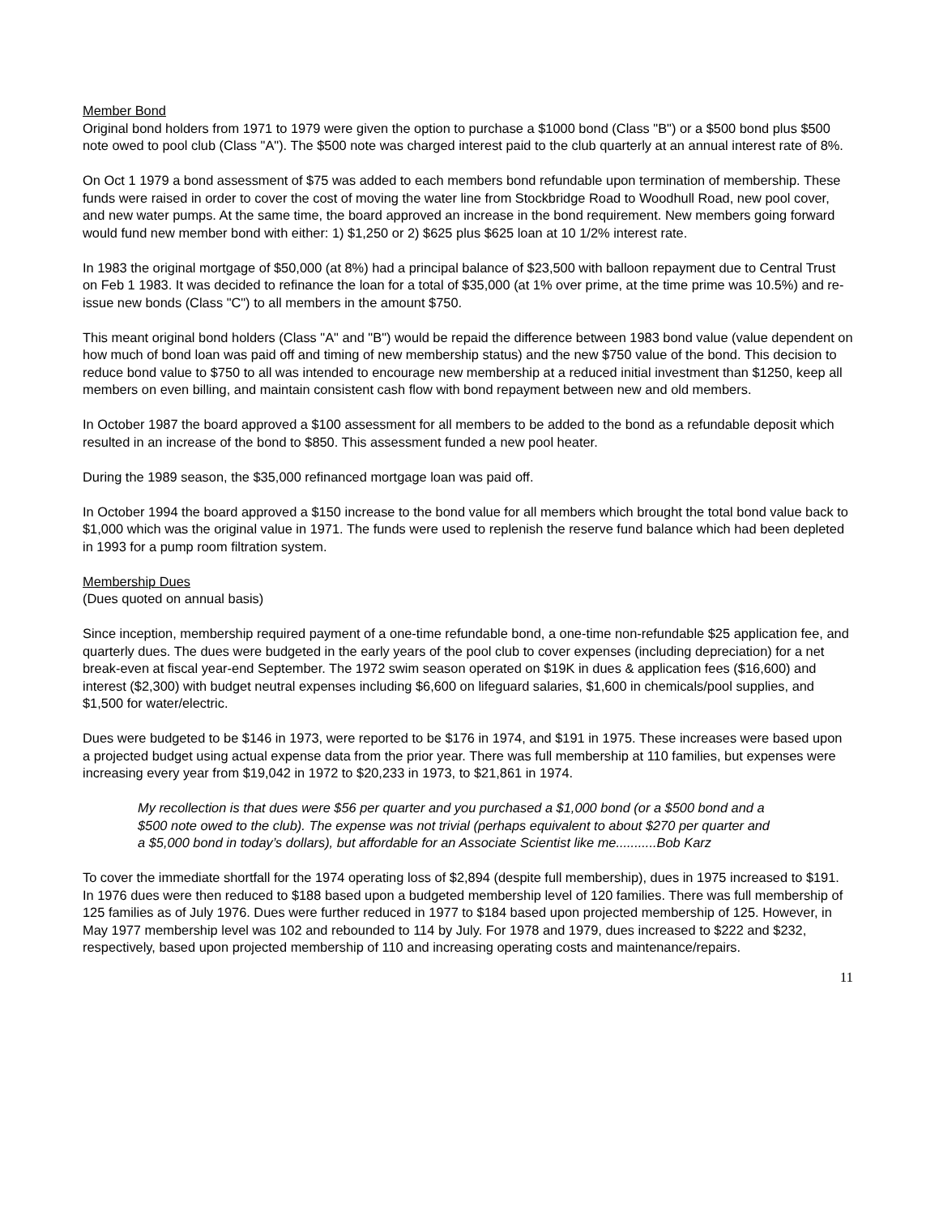Member Bond
Original bond holders from 1971 to 1979 were given the option to purchase a $1000 bond (Class "B") or a $500 bond plus $500 note owed to pool club (Class "A"). The $500 note was charged interest paid to the club quarterly at an annual interest rate of 8%.
On Oct 1 1979 a bond assessment of $75 was added to each members bond refundable upon termination of membership. These funds were raised in order to cover the cost of moving the water line from Stockbridge Road to Woodhull Road, new pool cover, and new water pumps. At the same time, the board approved an increase in the bond requirement. New members going forward would fund new member bond with either: 1) $1,250 or 2) $625 plus $625 loan at 10 1/2% interest rate.
In 1983 the original mortgage of $50,000 (at 8%) had a principal balance of $23,500 with balloon repayment due to Central Trust on Feb 1 1983. It was decided to refinance the loan for a total of $35,000 (at 1% over prime, at the time prime was 10.5%) and re-issue new bonds (Class "C") to all members in the amount $750.
This meant original bond holders (Class "A" and "B") would be repaid the difference between 1983 bond value (value dependent on how much of bond loan was paid off and timing of new membership status) and the new $750 value of the bond. This decision to reduce bond value to $750 to all was intended to encourage new membership at a reduced initial investment than $1250, keep all members on even billing, and maintain consistent cash flow with bond repayment between new and old members.
In October 1987 the board approved a $100 assessment for all members to be added to the bond as a refundable deposit which resulted in an increase of the bond to $850. This assessment funded a new pool heater.
During the 1989 season, the $35,000 refinanced mortgage loan was paid off.
In October 1994 the board approved a $150 increase to the bond value for all members which brought the total bond value back to $1,000 which was the original value in 1971. The funds were used to replenish the reserve fund balance which had been depleted in 1993 for a pump room filtration system.
Membership Dues
(Dues quoted on annual basis)
Since inception, membership required payment of a one-time refundable bond, a one-time non-refundable $25 application fee, and quarterly dues. The dues were budgeted in the early years of the pool club to cover expenses (including depreciation) for a net break-even at fiscal year-end September. The 1972 swim season operated on $19K in dues & application fees ($16,600) and interest ($2,300) with budget neutral expenses including $6,600 on lifeguard salaries, $1,600 in chemicals/pool supplies, and $1,500 for water/electric.
Dues were budgeted to be $146 in 1973, were reported to be $176 in 1974, and $191 in 1975. These increases were based upon a projected budget using actual expense data from the prior year. There was full membership at 110 families, but expenses were increasing every year from $19,042 in 1972 to $20,233 in 1973, to $21,861 in 1974.
My recollection is that dues were $56 per quarter and you purchased a $1,000 bond (or a $500 bond and a $500 note owed to the club). The expense was not trivial (perhaps equivalent to about $270 per quarter and a $5,000 bond in today’s dollars), but affordable for an Associate Scientist like me...........Bob Karz
To cover the immediate shortfall for the 1974 operating loss of $2,894 (despite full membership), dues in 1975 increased to $191. In 1976 dues were then reduced to $188 based upon a budgeted membership level of 120 families. There was full membership of 125 families as of July 1976. Dues were further reduced in 1977 to $184 based upon projected membership of 125. However, in May 1977 membership level was 102 and rebounded to 114 by July. For 1978 and 1979, dues increased to $222 and $232, respectively, based upon projected membership of 110 and increasing operating costs and maintenance/repairs.
11